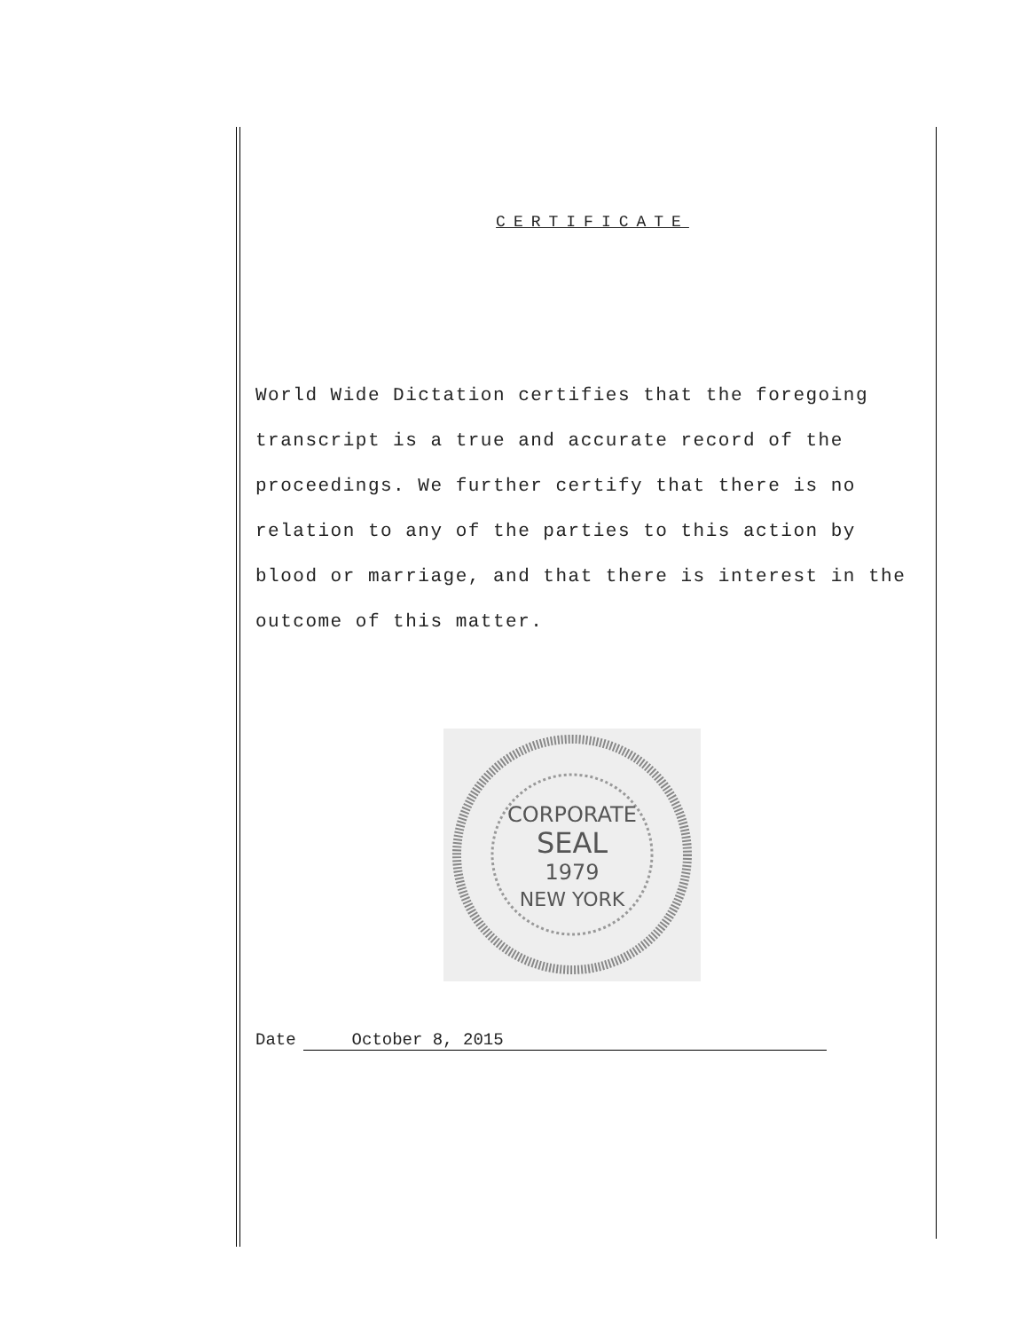CERTIFICATE
World Wide Dictation certifies that the foregoing transcript is a true and accurate record of the proceedings. We further certify that there is no relation to any of the parties to this action by blood or marriage, and that there is interest in the outcome of this matter.
CORPORATE
SEAL
1979
NEW YORK
Date October 8, 2015